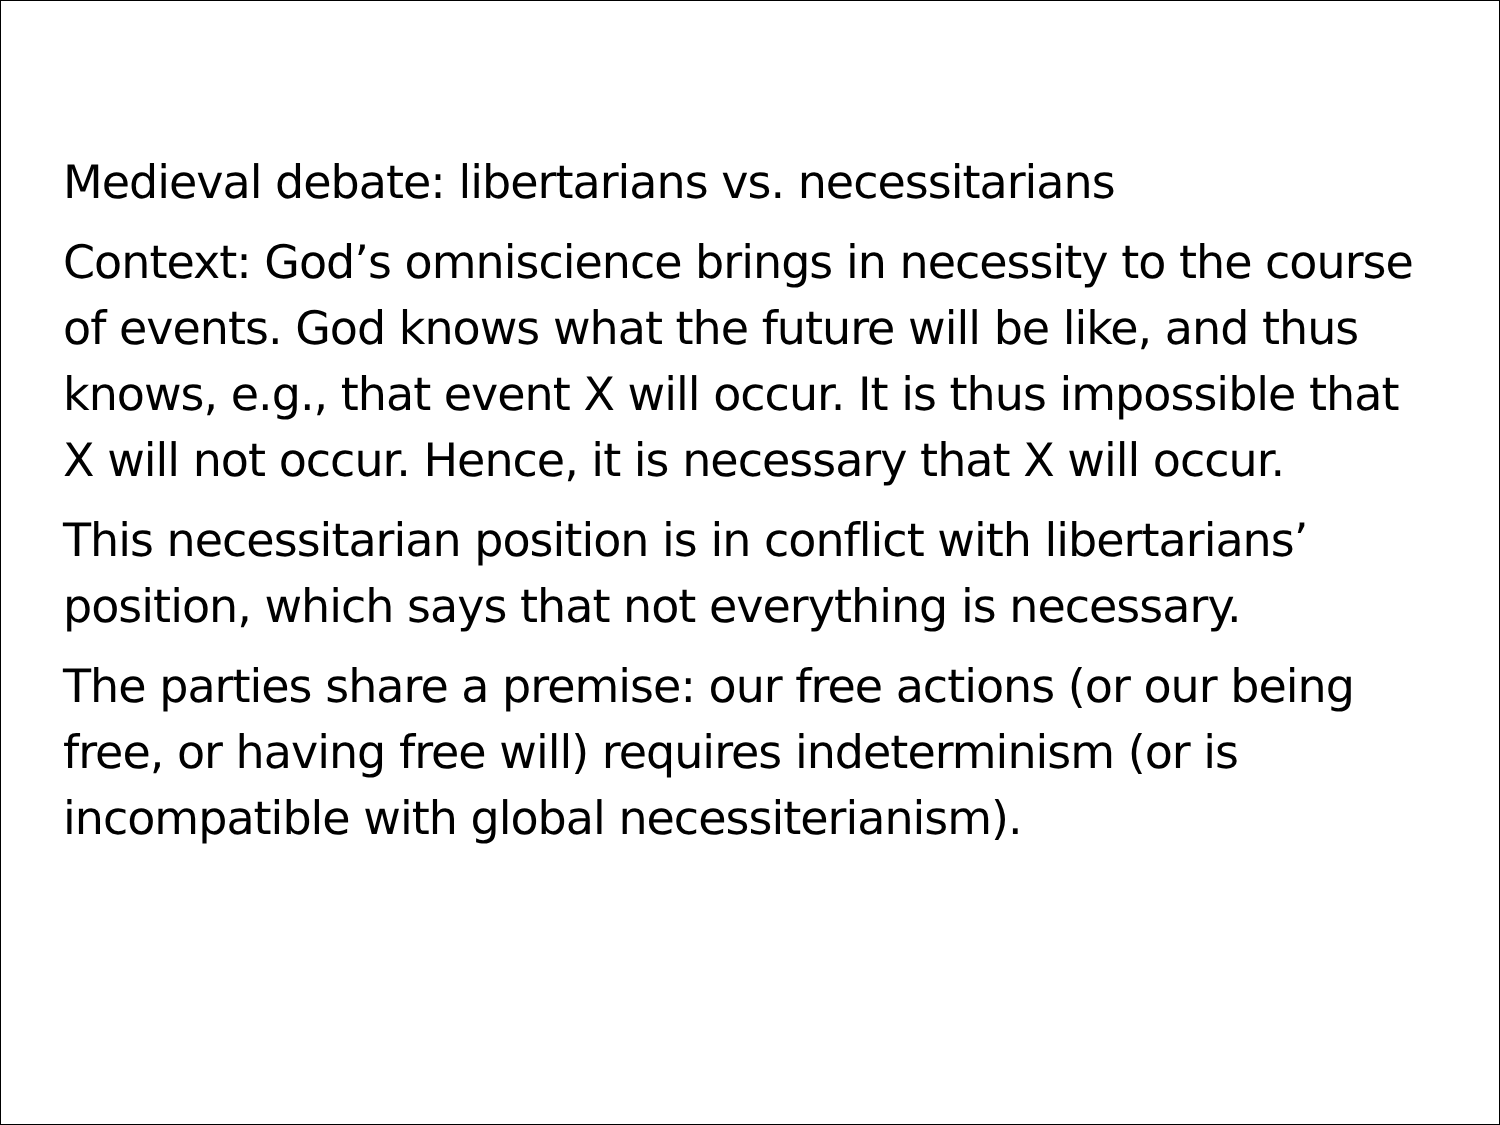Medieval debate: libertarians vs. necessitarians
Context: God’s omniscience brings in necessity to the course of events. God knows what the future will be like, and thus knows, e.g., that event X will occur. It is thus impossible that X will not occur. Hence, it is necessary that X will occur.
This necessitarian position is in conflict with libertarians’ position, which says that not everything is necessary.
The parties share a premise: our free actions (or our being free, or having free will) requires indeterminism (or is incompatible with global necessiterianism).